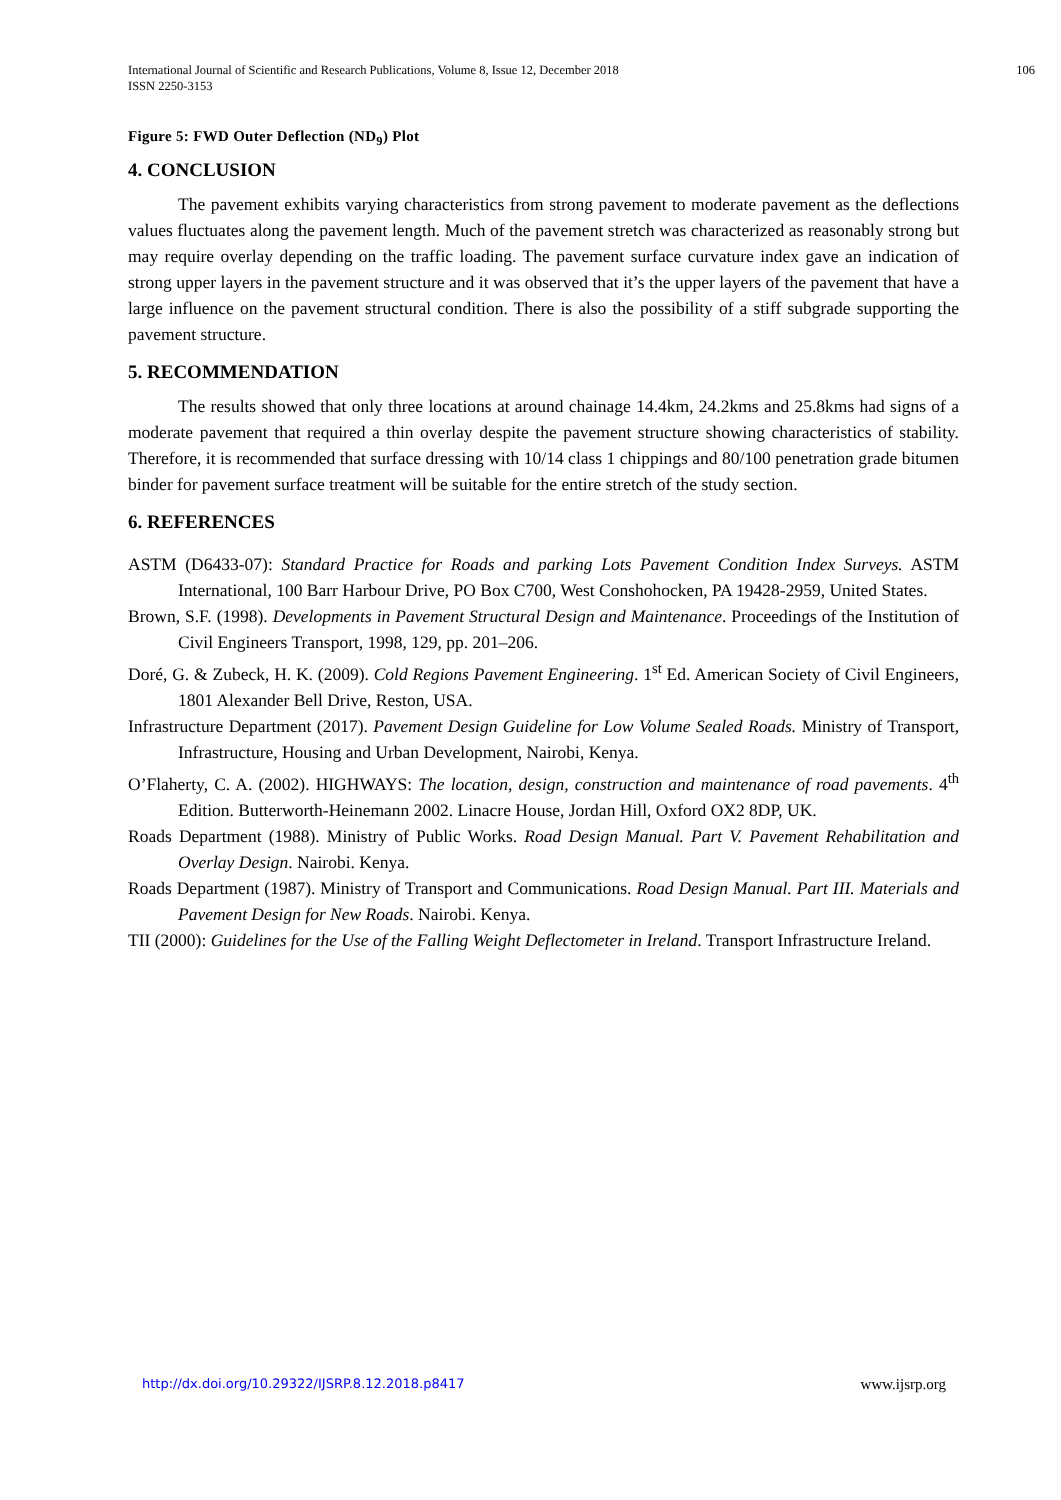International Journal of Scientific and Research Publications, Volume 8, Issue 12, December 2018
ISSN 2250-3153
106
Figure 5: FWD Outer Deflection (ND<sub>9</sub>) Plot
4. CONCLUSION
The pavement exhibits varying characteristics from strong pavement to moderate pavement as the deflections values fluctuates along the pavement length. Much of the pavement stretch was characterized as reasonably strong but may require overlay depending on the traffic loading. The pavement surface curvature index gave an indication of strong upper layers in the pavement structure and it was observed that it’s the upper layers of the pavement that have a large influence on the pavement structural condition. There is also the possibility of a stiff subgrade supporting the pavement structure.
5. RECOMMENDATION
The results showed that only three locations at around chainage 14.4km, 24.2kms and 25.8kms had signs of a moderate pavement that required a thin overlay despite the pavement structure showing characteristics of stability. Therefore, it is recommended that surface dressing with 10/14 class 1 chippings and 80/100 penetration grade bitumen binder for pavement surface treatment will be suitable for the entire stretch of the study section.
6. REFERENCES
ASTM (D6433-07): Standard Practice for Roads and parking Lots Pavement Condition Index Surveys. ASTM International, 100 Barr Harbour Drive, PO Box C700, West Conshohocken, PA 19428-2959, United States.
Brown, S.F. (1998). Developments in Pavement Structural Design and Maintenance. Proceedings of the Institution of Civil Engineers Transport, 1998, 129, pp. 201–206.
Doré, G. & Zubeck, H. K. (2009). Cold Regions Pavement Engineering. 1<sup>st</sup> Ed. American Society of Civil Engineers, 1801 Alexander Bell Drive, Reston, USA.
Infrastructure Department (2017). Pavement Design Guideline for Low Volume Sealed Roads. Ministry of Transport, Infrastructure, Housing and Urban Development, Nairobi, Kenya.
O’Flaherty, C. A. (2002). HIGHWAYS: The location, design, construction and maintenance of road pavements. 4<sup>th</sup> Edition. Butterworth-Heinemann 2002. Linacre House, Jordan Hill, Oxford OX2 8DP, UK.
Roads Department (1988). Ministry of Public Works. Road Design Manual. Part V. Pavement Rehabilitation and Overlay Design. Nairobi. Kenya.
Roads Department (1987). Ministry of Transport and Communications. Road Design Manual. Part III. Materials and Pavement Design for New Roads. Nairobi. Kenya.
TII (2000): Guidelines for the Use of the Falling Weight Deflectometer in Ireland. Transport Infrastructure Ireland.
http://dx.doi.org/10.29322/IJSRP.8.12.2018.p8417 www.ijsrp.org